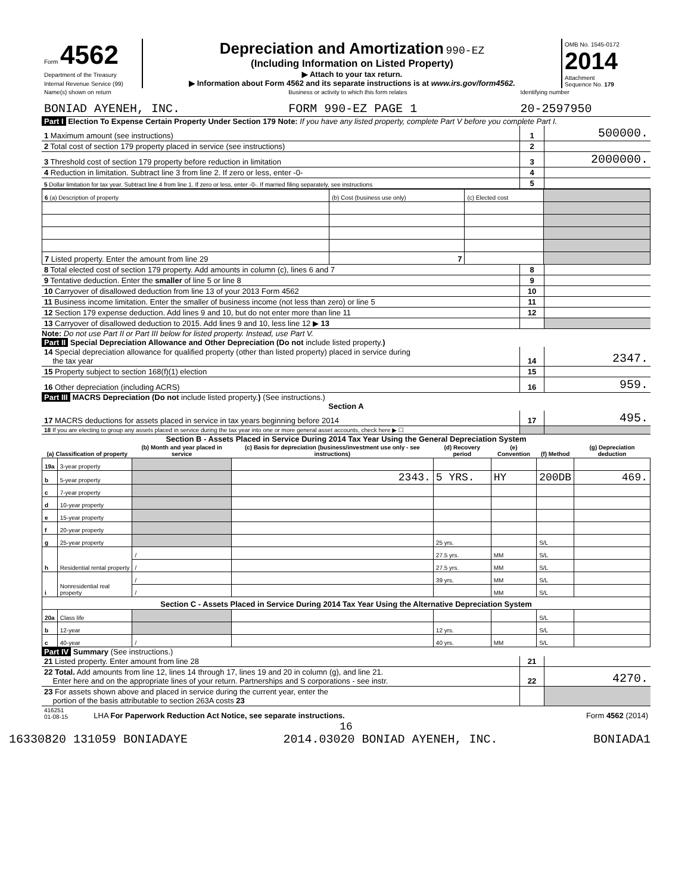| Form 4562 Department of the Treasury Internal Revenue Service (99) | Depreciation and Amortization 990-EZ (Including Information on Listed Property) ▶ Attach to your tax return. ▶ Information about Form 4562 and its separate instructions is at www.irs.gov/form4562. | OMB No. 1545-0172 2014 Attachment Sequence No. 179 |
| Name(s) shown on return BONIAD AYENEH, INC. | Business or activity to which this form relates FORM 990-EZ PAGE 1 | Identifying number 20-2597950 |
Part I Election To Expense Certain Property Under Section 179 Note: If you have any listed property, complete Part V before you complete Part I.
| 1 Maximum amount (see instructions) | 1 | 500000. |
| 2 Total cost of section 179 property placed in service (see instructions) | 2 | |
| 3 Threshold cost of section 179 property before reduction in limitation | 3 | 2000000. |
| 4 Reduction in limitation. Subtract line 3 from line 2. If zero or less, enter -0- | 4 | |
| 5 Dollar limitation for tax year. Subtract line 4 from line 1. If zero or less, enter -0-. If married filing separately, see instructions | 5 | |
| 6 (a) Description of property | (b) Cost (business use only) | (c) Elected cost | |
| 7 Listed property. Enter the amount from line 29 | 7 | | |
| 8 Total elected cost of section 179 property. Add amounts in column (c), lines 6 and 7 | 8 | |
| 9 Tentative deduction. Enter the smaller of line 5 or line 8 | 9 | |
| 10 Carryover of disallowed deduction from line 13 of your 2013 Form 4562 | 10 | |
| 11 Business income limitation. Enter the smaller of business income (not less than zero) or line 5 | 11 | |
| 12 Section 179 expense deduction. Add lines 9 and 10, but do not enter more than line 11 | 12 | |
| 13 Carryover of disallowed deduction to 2015. Add lines 9 and 10, less line 12 ▶ 13 | | |
Note: Do not use Part II or Part III below for listed property. Instead, use Part V.
Part II Special Depreciation Allowance and Other Depreciation (Do not include listed property.)
| 14 Special depreciation allowance for qualified property (other than listed property) placed in service during the tax year | 14 | 2347. |
| 15 Property subject to section 168(f)(1) election | 15 | |
| 16 Other depreciation (including ACRS) | 16 | 959. |
Part III MACRS Depreciation (Do not include listed property.) (See instructions.)
Section A
| 17 MACRS deductions for assets placed in service in tax years beginning before 2014 | 17 | 495. |
| 18 If you are electing to group any assets placed in service during the tax year into one or more general asset accounts, check here ▶ ☐ | | |
Section B - Assets Placed in Service During 2014 Tax Year Using the General Depreciation System
| (a) Classification of property | | (b) Month and year placed in service | (c) Basis for depreciation (business/investment use only - see instructions) | (d) Recovery period | (e) Convention | (f) Method | (g) Depreciation deduction |
| --- | --- | --- | --- | --- | --- | --- | --- |
| 19a | 3-year property | | | | | | |
| b | 5-year property | | 2343. | 5 YRS. | HY | 200DB | 469. |
| c | 7-year property | | | | | | |
| d | 10-year property | | | | | | |
| e | 15-year property | | | | | | |
| f | 20-year property | | | | | | |
| g | 25-year property | | | 25 yrs. | | S/L | |
| h | Residential rental property | / | | 27.5 yrs. | MM | S/L | |
| | | / | | 27.5 yrs. | MM | S/L | |
| i | Nonresidential real property | / | | 39 yrs. | MM | S/L | |
| | | / | | | MM | S/L | |
| Section C - Assets Placed in Service During 2014 Tax Year Using the Alternative Depreciation System | | | | | | | |
| 20a | Class life | | | | | S/L | |
| b | 12-year | | | 12 yrs. | | S/L | |
| c | 40-year | / | | 40 yrs. | MM | S/L | |
Part IV Summary (See instructions.)
| 21 Listed property. Enter amount from line 28 | 21 | |
| 22 Total. Add amounts from line 12, lines 14 through 17, lines 19 and 20 in column (g), and line 21. Enter here and on the appropriate lines of your return. Partnerships and S corporations - see instr. | 22 | 4270. |
| 23 For assets shown above and placed in service during the current year, enter the portion of the basis attributable to section 263A costs 23 | | |
| 416251 01-08-15 | LHA For Paperwork Reduction Act Notice, see separate instructions. | Form 4562 (2014) |
16
16330820 131059 BONIADAYE 2014.03020 BONIAD AYENEH, INC. BONIADA1